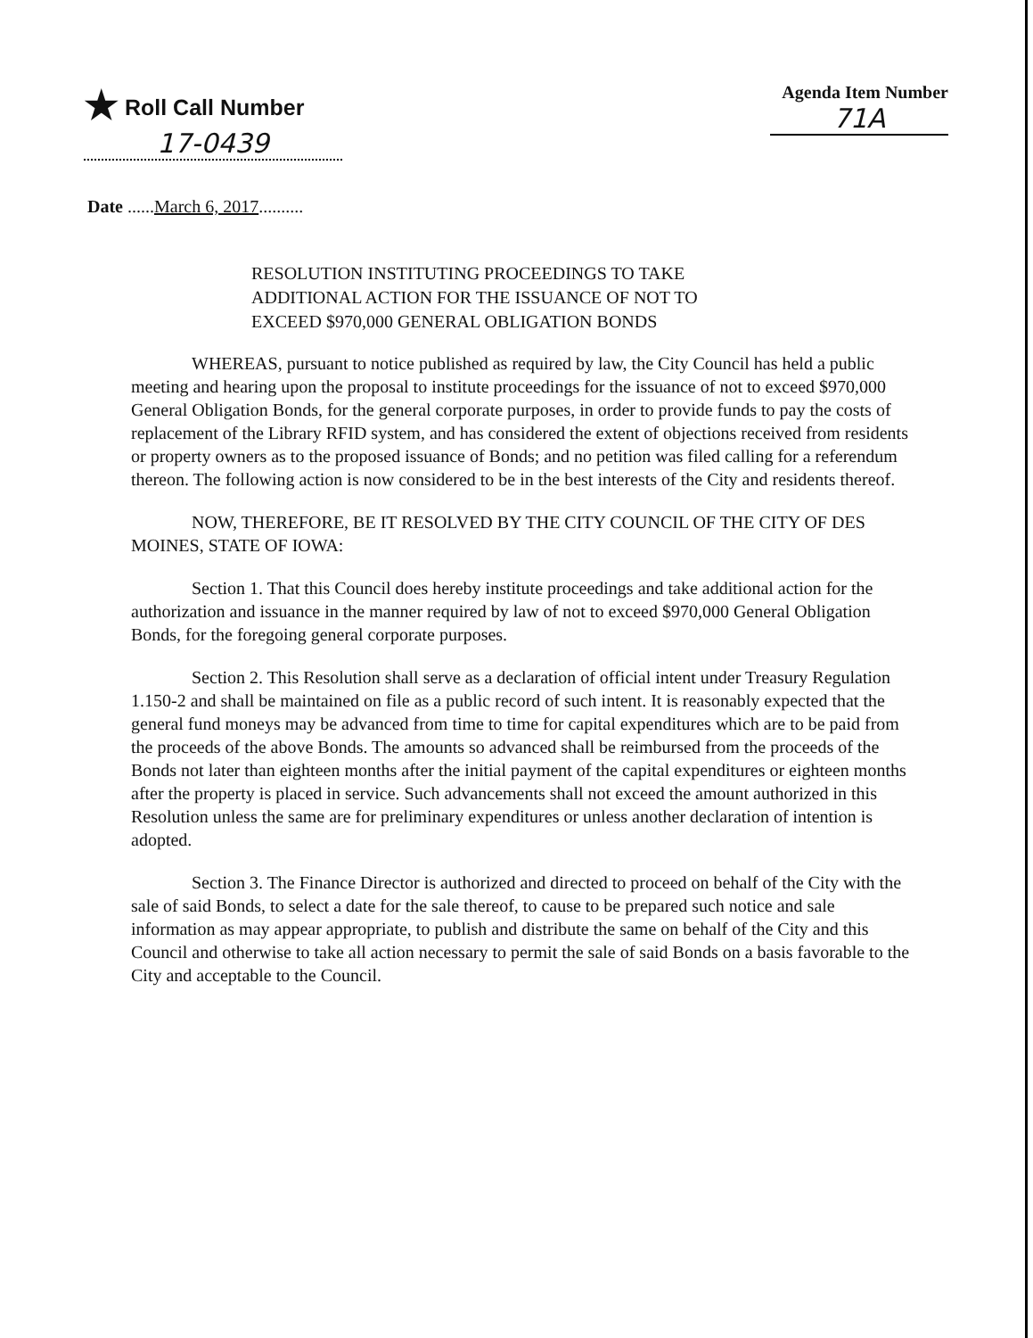★ Roll Call Number
17-0439
Agenda Item Number
71A
Date ......March 6, 2017..........
RESOLUTION INSTITUTING PROCEEDINGS TO TAKE
ADDITIONAL ACTION FOR THE ISSUANCE OF NOT TO
EXCEED $970,000 GENERAL OBLIGATION BONDS
WHEREAS, pursuant to notice published as required by law, the City Council has held a public meeting and hearing upon the proposal to institute proceedings for the issuance of not to exceed $970,000 General Obligation Bonds, for the general corporate purposes, in order to provide funds to pay the costs of replacement of the Library RFID system, and has considered the extent of objections received from residents or property owners as to the proposed issuance of Bonds; and no petition was filed calling for a referendum thereon. The following action is now considered to be in the best interests of the City and residents thereof.
NOW, THEREFORE, BE IT RESOLVED BY THE CITY COUNCIL OF THE CITY OF DES MOINES, STATE OF IOWA:
Section 1. That this Council does hereby institute proceedings and take additional action for the authorization and issuance in the manner required by law of not to exceed $970,000 General Obligation Bonds, for the foregoing general corporate purposes.
Section 2. This Resolution shall serve as a declaration of official intent under Treasury Regulation 1.150-2 and shall be maintained on file as a public record of such intent. It is reasonably expected that the general fund moneys may be advanced from time to time for capital expenditures which are to be paid from the proceeds of the above Bonds. The amounts so advanced shall be reimbursed from the proceeds of the Bonds not later than eighteen months after the initial payment of the capital expenditures or eighteen months after the property is placed in service. Such advancements shall not exceed the amount authorized in this Resolution unless the same are for preliminary expenditures or unless another declaration of intention is adopted.
Section 3. The Finance Director is authorized and directed to proceed on behalf of the City with the sale of said Bonds, to select a date for the sale thereof, to cause to be prepared such notice and sale information as may appear appropriate, to publish and distribute the same on behalf of the City and this Council and otherwise to take all action necessary to permit the sale of said Bonds on a basis favorable to the City and acceptable to the Council.